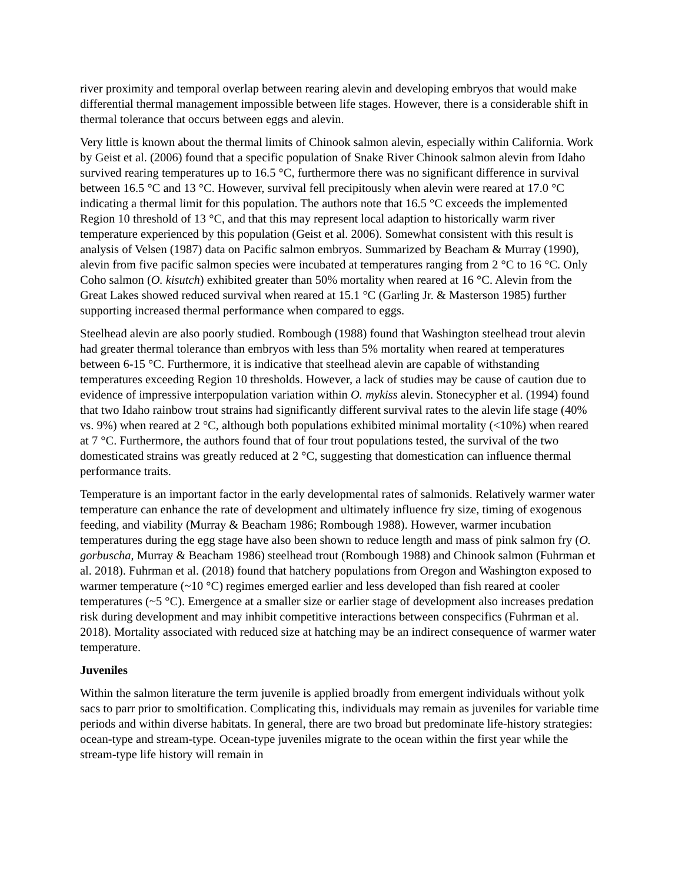river proximity and temporal overlap between rearing alevin and developing embryos that would make differential thermal management impossible between life stages. However, there is a considerable shift in thermal tolerance that occurs between eggs and alevin.
Very little is known about the thermal limits of Chinook salmon alevin, especially within California. Work by Geist et al. (2006) found that a specific population of Snake River Chinook salmon alevin from Idaho survived rearing temperatures up to 16.5 °C, furthermore there was no significant difference in survival between 16.5 °C and 13 °C. However, survival fell precipitously when alevin were reared at 17.0 °C indicating a thermal limit for this population. The authors note that 16.5 °C exceeds the implemented Region 10 threshold of 13 °C, and that this may represent local adaption to historically warm river temperature experienced by this population (Geist et al. 2006). Somewhat consistent with this result is analysis of Velsen (1987) data on Pacific salmon embryos. Summarized by Beacham & Murray (1990), alevin from five pacific salmon species were incubated at temperatures ranging from 2 °C to 16 °C. Only Coho salmon (O. kisutch) exhibited greater than 50% mortality when reared at 16 °C. Alevin from the Great Lakes showed reduced survival when reared at 15.1 °C (Garling Jr. & Masterson 1985) further supporting increased thermal performance when compared to eggs.
Steelhead alevin are also poorly studied. Rombough (1988) found that Washington steelhead trout alevin had greater thermal tolerance than embryos with less than 5% mortality when reared at temperatures between 6-15 °C. Furthermore, it is indicative that steelhead alevin are capable of withstanding temperatures exceeding Region 10 thresholds. However, a lack of studies may be cause of caution due to evidence of impressive interpopulation variation within O. mykiss alevin. Stonecypher et al. (1994) found that two Idaho rainbow trout strains had significantly different survival rates to the alevin life stage (40% vs. 9%) when reared at 2 °C, although both populations exhibited minimal mortality (<10%) when reared at 7 °C. Furthermore, the authors found that of four trout populations tested, the survival of the two domesticated strains was greatly reduced at 2 °C, suggesting that domestication can influence thermal performance traits.
Temperature is an important factor in the early developmental rates of salmonids. Relatively warmer water temperature can enhance the rate of development and ultimately influence fry size, timing of exogenous feeding, and viability (Murray & Beacham 1986; Rombough 1988). However, warmer incubation temperatures during the egg stage have also been shown to reduce length and mass of pink salmon fry (O. gorbuscha, Murray & Beacham 1986) steelhead trout (Rombough 1988) and Chinook salmon (Fuhrman et al. 2018). Fuhrman et al. (2018) found that hatchery populations from Oregon and Washington exposed to warmer temperature (~10 °C) regimes emerged earlier and less developed than fish reared at cooler temperatures (~5 °C). Emergence at a smaller size or earlier stage of development also increases predation risk during development and may inhibit competitive interactions between conspecifics (Fuhrman et al. 2018). Mortality associated with reduced size at hatching may be an indirect consequence of warmer water temperature.
Juveniles
Within the salmon literature the term juvenile is applied broadly from emergent individuals without yolk sacs to parr prior to smoltification. Complicating this, individuals may remain as juveniles for variable time periods and within diverse habitats. In general, there are two broad but predominate life-history strategies: ocean-type and stream-type. Ocean-type juveniles migrate to the ocean within the first year while the stream-type life history will remain in